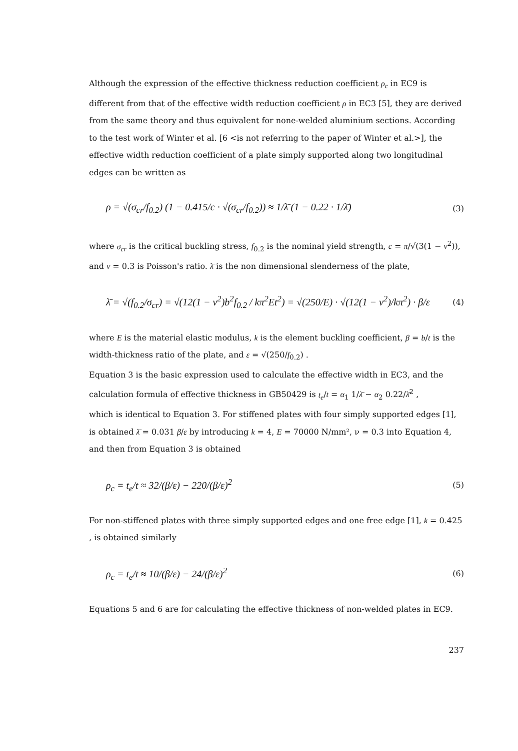Although the expression of the effective thickness reduction coefficient ρ<sub>c</sub> in EC9 is different from that of the effective width reduction coefficient ρ in EC3 [5], they are derived from the same theory and thus equivalent for none-welded aluminium sections. According to the test work of Winter et al. [6 <is not referring to the paper of Winter et al.>], the effective width reduction coefficient of a plate simply supported along two longitudinal edges can be written as
ρ = √(σ<sub>cr</sub>/f<sub>0.2</sub>) (1 − 0.415/c · √(σ<sub>cr</sub>/f<sub>0.2</sub>)) ≈ 1/λ̄ (1 − 0.22 · 1/λ̄) (3)
where σ<sub>cr</sub> is the critical buckling stress, f<sub>0.2</sub> is the nominal yield strength, c = π/√(3(1 − ν<sup>2</sup>)), and ν = 0.3 is Poisson's ratio. λ̄ is the non dimensional slenderness of the plate,
λ̄ = √(f<sub>0.2</sub>/σ<sub>cr</sub>) = √(12(1 − ν<sup>2</sup>)b<sup>2</sup>f<sub>0.2</sub> / kπ<sup>2</sup>Et<sup>2</sup>) = √(250/E) · √(12(1 − ν<sup>2</sup>)/kπ<sup>2</sup>) · β/ε (4)
where E is the material elastic modulus, k is the element buckling coefficient, β = b/t is the width-thickness ratio of the plate, and ε = √(250/f<sub>0.2</sub>) .
Equation 3 is the basic expression used to calculate the effective width in EC3, and the calculation formula of effective thickness in GB50429 is t<sub>e</sub>/t = α<sub>1</sub> 1/λ̄ − α<sub>2</sub> 0.22/λ̄<sup>2</sup> ,
which is identical to Equation 3. For stiffened plates with four simply supported edges [1], is obtained λ̄ = 0.031 β/ε by introducing k = 4, E = 70000 N/mm², ν = 0.3 into Equation 4, and then from Equation 3 is obtained
ρ<sub>c</sub> = t<sub>e</sub>/t ≈ 32/(β/ε) − 220/(β/ε)<sup>2</sup> (5)
For non-stiffened plates with three simply supported edges and one free edge [1], k = 0.425 , is obtained similarly
ρ<sub>c</sub> = t<sub>e</sub>/t ≈ 10/(β/ε) − 24/(β/ε)<sup>2</sup> (6)
Equations 5 and 6 are for calculating the effective thickness of non-welded plates in EC9.
237